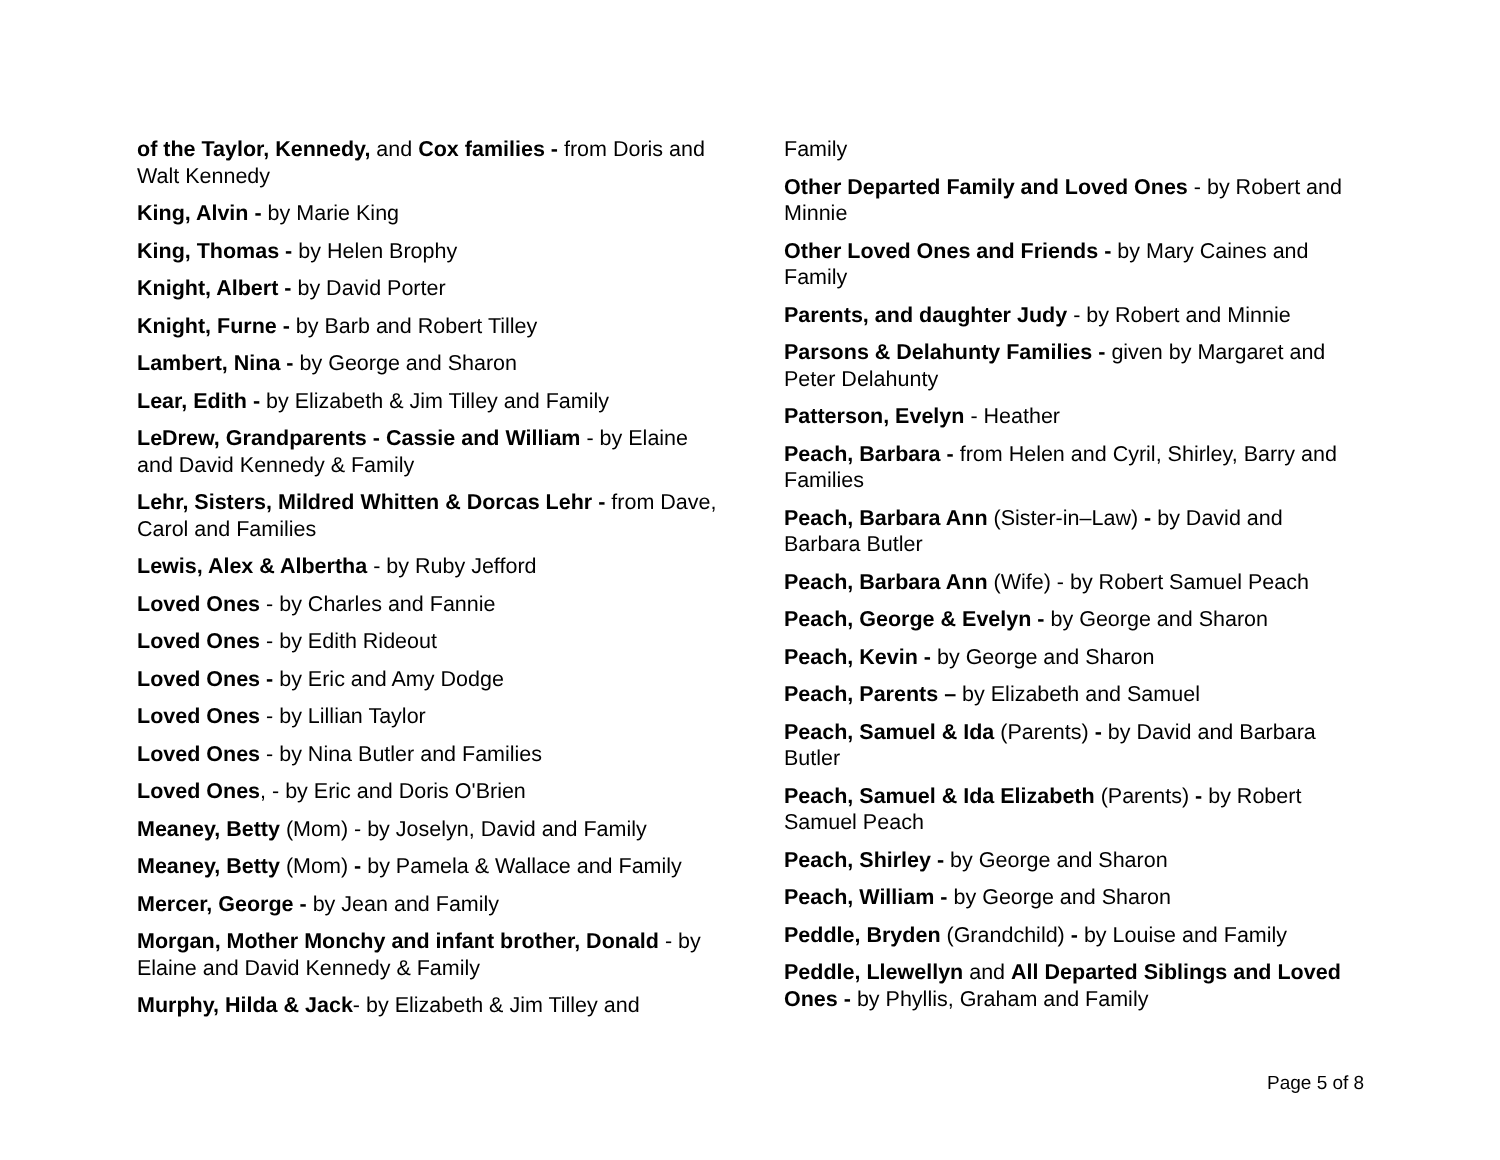of the Taylor, Kennedy, and Cox families - from Doris and Walt Kennedy
King, Alvin - by Marie King
King, Thomas - by Helen Brophy
Knight, Albert - by David Porter
Knight, Furne - by Barb and Robert Tilley
Lambert, Nina - by George and Sharon
Lear, Edith - by Elizabeth & Jim Tilley and Family
LeDrew, Grandparents - Cassie and William - by Elaine and David Kennedy & Family
Lehr, Sisters, Mildred Whitten & Dorcas Lehr - from Dave, Carol and Families
Lewis, Alex & Albertha - by Ruby Jefford
Loved Ones - by Charles and Fannie
Loved Ones - by Edith Rideout
Loved Ones - by Eric and Amy Dodge
Loved Ones - by Lillian Taylor
Loved Ones - by Nina Butler and Families
Loved Ones, - by Eric and Doris O'Brien
Meaney, Betty (Mom) - by Joselyn, David and Family
Meaney, Betty (Mom) - by Pamela & Wallace and Family
Mercer, George - by Jean and Family
Morgan, Mother Monchy and infant brother, Donald - by Elaine and David Kennedy & Family
Murphy, Hilda & Jack- by Elizabeth & Jim Tilley and
Family
Other Departed Family and Loved Ones - by Robert and Minnie
Other Loved Ones and Friends - by Mary Caines and Family
Parents, and daughter Judy - by Robert and Minnie
Parsons & Delahunty Families - given by Margaret and Peter Delahunty
Patterson, Evelyn - Heather
Peach, Barbara - from Helen and Cyril, Shirley, Barry and Families
Peach, Barbara Ann (Sister-in–Law) - by David and Barbara Butler
Peach, Barbara Ann (Wife) - by Robert Samuel Peach
Peach, George & Evelyn - by George and Sharon
Peach, Kevin - by George and Sharon
Peach, Parents – by Elizabeth and Samuel
Peach, Samuel & Ida (Parents) - by David and Barbara Butler
Peach, Samuel & Ida Elizabeth (Parents) - by Robert Samuel Peach
Peach, Shirley - by George and Sharon
Peach, William - by George and Sharon
Peddle, Bryden (Grandchild) - by Louise and Family
Peddle, Llewellyn and All Departed Siblings and Loved Ones - by Phyllis, Graham and Family
Page 5 of 8